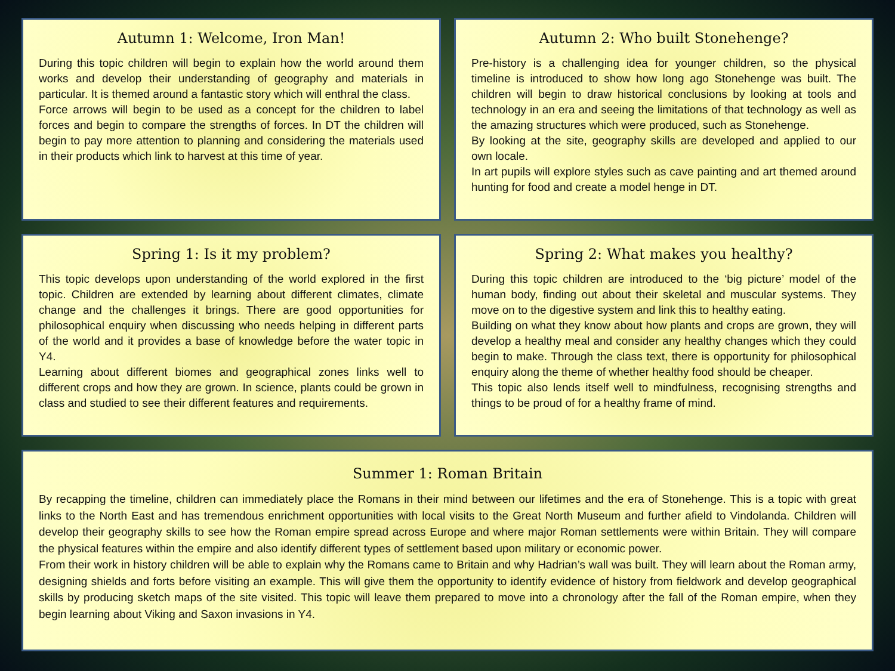Autumn 1: Welcome, Iron Man!
During this topic children will begin to explain how the world around them works and develop their understanding of geography and materials in particular. It is themed around a fantastic story which will enthral the class.
Force arrows will begin to be used as a concept for the children to label forces and begin to compare the strengths of forces. In DT the children will begin to pay more attention to planning and considering the materials used in their products which link to harvest at this time of year.
Autumn 2: Who built Stonehenge?
Pre-history is a challenging idea for younger children, so the physical timeline is introduced to show how long ago Stonehenge was built. The children will begin to draw historical conclusions by looking at tools and technology in an era and seeing the limitations of that technology as well as the amazing structures which were produced, such as Stonehenge.
By looking at the site, geography skills are developed and applied to our own locale.
In art pupils will explore styles such as cave painting and art themed around hunting for food and create a model henge in DT.
Spring 1: Is it my problem?
This topic develops upon understanding of the world explored in the first topic. Children are extended by learning about different climates, climate change and the challenges it brings. There are good opportunities for philosophical enquiry when discussing who needs helping in different parts of the world and it provides a base of knowledge before the water topic in Y4.
Learning about different biomes and geographical zones links well to different crops and how they are grown. In science, plants could be grown in class and studied to see their different features and requirements.
Spring 2: What makes you healthy?
During this topic children are introduced to the ‘big picture’ model of the human body, finding out about their skeletal and muscular systems. They move on to the digestive system and link this to healthy eating.
Building on what they know about how plants and crops are grown, they will develop a healthy meal and consider any healthy changes which they could begin to make. Through the class text, there is opportunity for philosophical enquiry along the theme of whether healthy food should be cheaper.
This topic also lends itself well to mindfulness, recognising strengths and things to be proud of for a healthy frame of mind.
Summer 1: Roman Britain
By recapping the timeline, children can immediately place the Romans in their mind between our lifetimes and the era of Stonehenge. This is a topic with great links to the North East and has tremendous enrichment opportunities with local visits to the Great North Museum and further afield to Vindolanda. Children will develop their geography skills to see how the Roman empire spread across Europe and where major Roman settlements were within Britain. They will compare the physical features within the empire and also identify different types of settlement based upon military or economic power.
From their work in history children will be able to explain why the Romans came to Britain and why Hadrian’s wall was built. They will learn about the Roman army, designing shields and forts before visiting an example. This will give them the opportunity to identify evidence of history from fieldwork and develop geographical skills by producing sketch maps of the site visited. This topic will leave them prepared to move into a chronology after the fall of the Roman empire, when they begin learning about Viking and Saxon invasions in Y4.